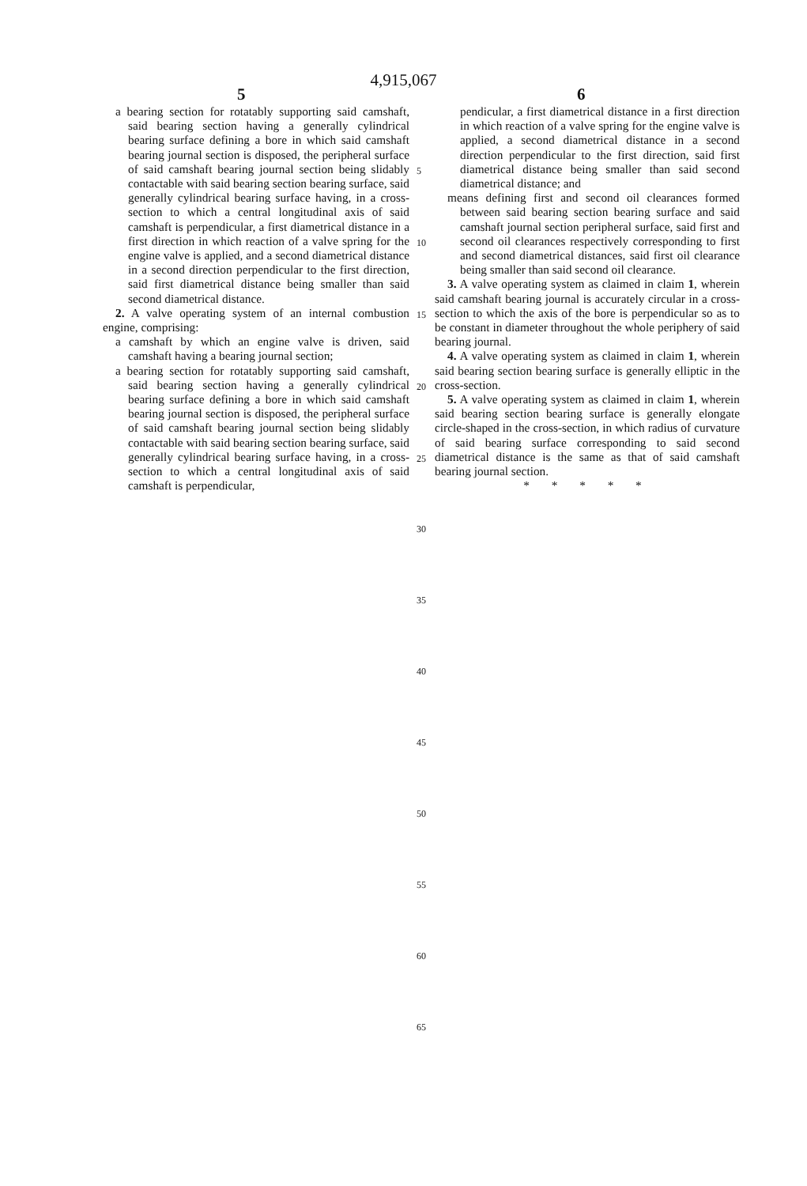4,915,067
5 6
a bearing section for rotatably supporting said camshaft, said bearing section having a generally cylindrical bearing surface defining a bore in which said camshaft bearing journal section is disposed, the peripheral surface of said camshaft bearing journal section being slidably contactable with said bearing section bearing surface, said generally cylindrical bearing surface having, in a cross-section to which a central longitudinal axis of said camshaft is perpendicular, a first diametrical distance in a first direction in which reaction of a valve spring for the engine valve is applied, and a second diametrical distance in a second direction perpendicular to the first direction, said first diametrical distance being smaller than said second diametrical distance.
2. A valve operating system of an internal combustion engine, comprising:
a camshaft by which an engine valve is driven, said camshaft having a bearing journal section;
a bearing section for rotatably supporting said camshaft, said bearing section having a generally cylindrical bearing surface defining a bore in which said camshaft bearing journal section is disposed, the peripheral surface of said camshaft bearing journal section being slidably contactable with said bearing section bearing surface, said generally cylindrical bearing surface having, in a cross-section to which a central longitudinal axis of said camshaft is perpendicular,
pendicular, a first diametrical distance in a first direction in which reaction of a valve spring for the engine valve is applied, a second diametrical distance in a second direction perpendicular to the first direction, said first diametrical distance being smaller than said second diametrical distance; and
means defining first and second oil clearances formed between said bearing section bearing surface and said camshaft journal section peripheral surface, said first and second oil clearances respectively corresponding to first and second diametrical distances, said first oil clearance being smaller than said second oil clearance.
3. A valve operating system as claimed in claim 1, wherein said camshaft bearing journal is accurately circular in a cross-section to which the axis of the bore is perpendicular so as to be constant in diameter throughout the whole periphery of said bearing journal.
4. A valve operating system as claimed in claim 1, wherein said bearing section bearing surface is generally elliptic in the cross-section.
5. A valve operating system as claimed in claim 1, wherein said bearing section bearing surface is generally elongate circle-shaped in the cross-section, in which radius of curvature of said bearing surface corresponding to said second diametrical distance is the same as that of said camshaft bearing journal section.
* * * * *
5
10
15
20
25
30
35
40
45
50
55
60
65